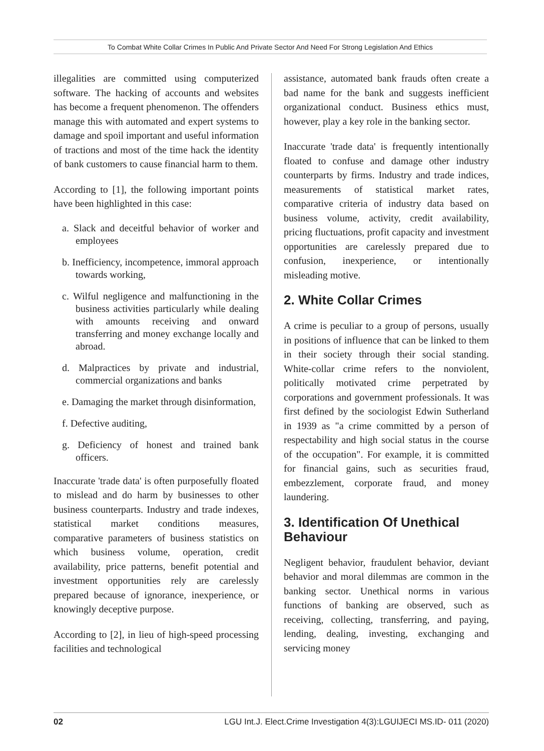To Combat White Collar Crimes In Public And Private Sector And Need For Strong Legislation And Ethics
illegalities are committed using computerized software. The hacking of accounts and websites has become a frequent phenomenon. The offenders manage this with automated and expert systems to damage and spoil important and useful information of tractions and most of the time hack the identity of bank customers to cause financial harm to them.
According to [1], the following important points have been highlighted in this case:
a. Slack and deceitful behavior of worker and employees
b. Inefficiency, incompetence, immoral approach towards working,
c. Wilful negligence and malfunctioning in the business activities particularly while dealing with amounts receiving and onward transferring and money exchange locally and abroad.
d. Malpractices by private and industrial, commercial organizations and banks
e. Damaging the market through disinformation,
f. Defective auditing,
g. Deficiency of honest and trained bank officers.
Inaccurate 'trade data' is often purposefully floated to mislead and do harm by businesses to other business counterparts. Industry and trade indexes, statistical market conditions measures, comparative parameters of business statistics on which business volume, operation, credit availability, price patterns, benefit potential and investment opportunities rely are carelessly prepared because of ignorance, inexperience, or knowingly deceptive purpose.
According to [2], in lieu of high-speed processing facilities and technological
assistance, automated bank frauds often create a bad name for the bank and suggests inefficient organizational conduct. Business ethics must, however, play a key role in the banking sector.
Inaccurate 'trade data' is frequently intentionally floated to confuse and damage other industry counterparts by firms. Industry and trade indices, measurements of statistical market rates, comparative criteria of industry data based on business volume, activity, credit availability, pricing fluctuations, profit capacity and investment opportunities are carelessly prepared due to confusion, inexperience, or intentionally misleading motive.
2. White Collar Crimes
A crime is peculiar to a group of persons, usually in positions of influence that can be linked to them in their society through their social standing. White-collar crime refers to the nonviolent, politically motivated crime perpetrated by corporations and government professionals. It was first defined by the sociologist Edwin Sutherland in 1939 as "a crime committed by a person of respectability and high social status in the course of the occupation". For example, it is committed for financial gains, such as securities fraud, embezzlement, corporate fraud, and money laundering.
3. Identification Of Unethical Behaviour
Negligent behavior, fraudulent behavior, deviant behavior and moral dilemmas are common in the banking sector. Unethical norms in various functions of banking are observed, such as receiving, collecting, transferring, and paying, lending, dealing, investing, exchanging and servicing money
02 LGU Int.J. Elect.Crime Investigation 4(3):LGUIJECI MS.ID- 011 (2020)